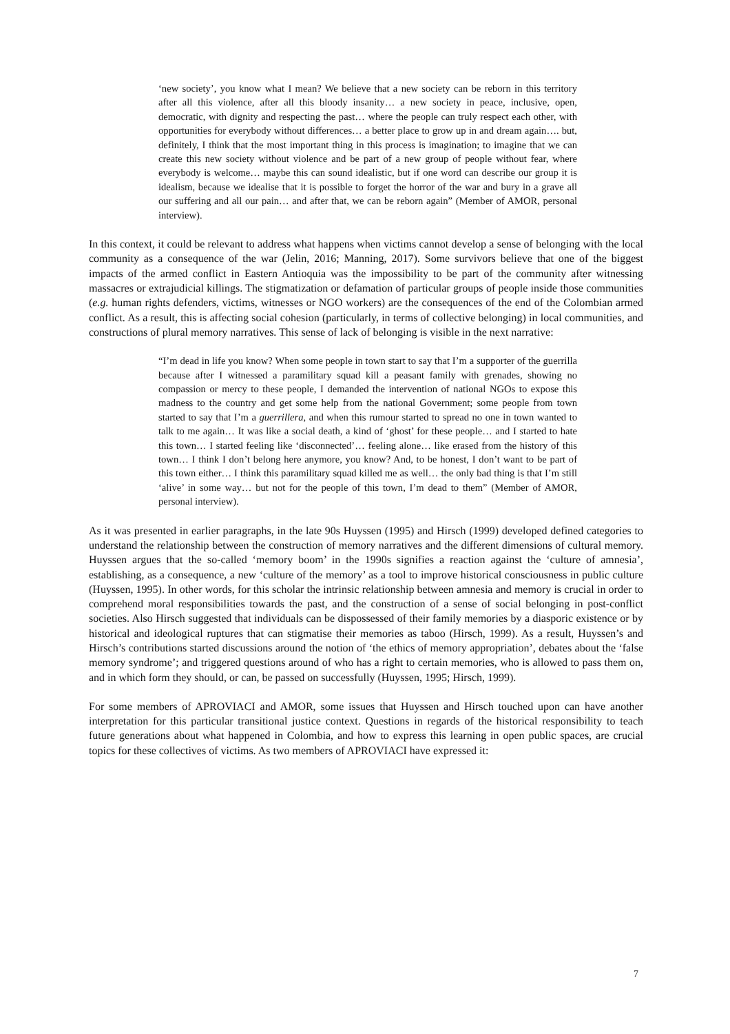‘new society’, you know what I mean? We believe that a new society can be reborn in this territory after all this violence, after all this bloody insanity… a new society in peace, inclusive, open, democratic, with dignity and respecting the past… where the people can truly respect each other, with opportunities for everybody without differences… a better place to grow up in and dream again…. but, definitely, I think that the most important thing in this process is imagination; to imagine that we can create this new society without violence and be part of a new group of people without fear, where everybody is welcome… maybe this can sound idealistic, but if one word can describe our group it is idealism, because we idealise that it is possible to forget the horror of the war and bury in a grave all our suffering and all our pain… and after that, we can be reborn again” (Member of AMOR, personal interview).
In this context, it could be relevant to address what happens when victims cannot develop a sense of belonging with the local community as a consequence of the war (Jelin, 2016; Manning, 2017). Some survivors believe that one of the biggest impacts of the armed conflict in Eastern Antioquia was the impossibility to be part of the community after witnessing massacres or extrajudicial killings. The stigmatization or defamation of particular groups of people inside those communities (e.g. human rights defenders, victims, witnesses or NGO workers) are the consequences of the end of the Colombian armed conflict. As a result, this is affecting social cohesion (particularly, in terms of collective belonging) in local communities, and constructions of plural memory narratives. This sense of lack of belonging is visible in the next narrative:
“I’m dead in life you know? When some people in town start to say that I’m a supporter of the guerrilla because after I witnessed a paramilitary squad kill a peasant family with grenades, showing no compassion or mercy to these people, I demanded the intervention of national NGOs to expose this madness to the country and get some help from the national Government; some people from town started to say that I’m a guerrillera, and when this rumour started to spread no one in town wanted to talk to me again… It was like a social death, a kind of ‘ghost’ for these people… and I started to hate this town… I started feeling like ‘disconnected’… feeling alone… like erased from the history of this town… I think I don’t belong here anymore, you know? And, to be honest, I don’t want to be part of this town either… I think this paramilitary squad killed me as well… the only bad thing is that I’m still ‘alive’ in some way… but not for the people of this town, I’m dead to them” (Member of AMOR, personal interview).
As it was presented in earlier paragraphs, in the late 90s Huyssen (1995) and Hirsch (1999) developed defined categories to understand the relationship between the construction of memory narratives and the different dimensions of cultural memory. Huyssen argues that the so-called ‘memory boom’ in the 1990s signifies a reaction against the ‘culture of amnesia’, establishing, as a consequence, a new ‘culture of the memory’ as a tool to improve historical consciousness in public culture (Huyssen, 1995). In other words, for this scholar the intrinsic relationship between amnesia and memory is crucial in order to comprehend moral responsibilities towards the past, and the construction of a sense of social belonging in post-conflict societies. Also Hirsch suggested that individuals can be dispossessed of their family memories by a diasporic existence or by historical and ideological ruptures that can stigmatise their memories as taboo (Hirsch, 1999). As a result, Huyssen’s and Hirsch’s contributions started discussions around the notion of ‘the ethics of memory appropriation’, debates about the ‘false memory syndrome’; and triggered questions around of who has a right to certain memories, who is allowed to pass them on, and in which form they should, or can, be passed on successfully (Huyssen, 1995; Hirsch, 1999).
For some members of APROVIACI and AMOR, some issues that Huyssen and Hirsch touched upon can have another interpretation for this particular transitional justice context. Questions in regards of the historical responsibility to teach future generations about what happened in Colombia, and how to express this learning in open public spaces, are crucial topics for these collectives of victims. As two members of APROVIACI have expressed it:
7